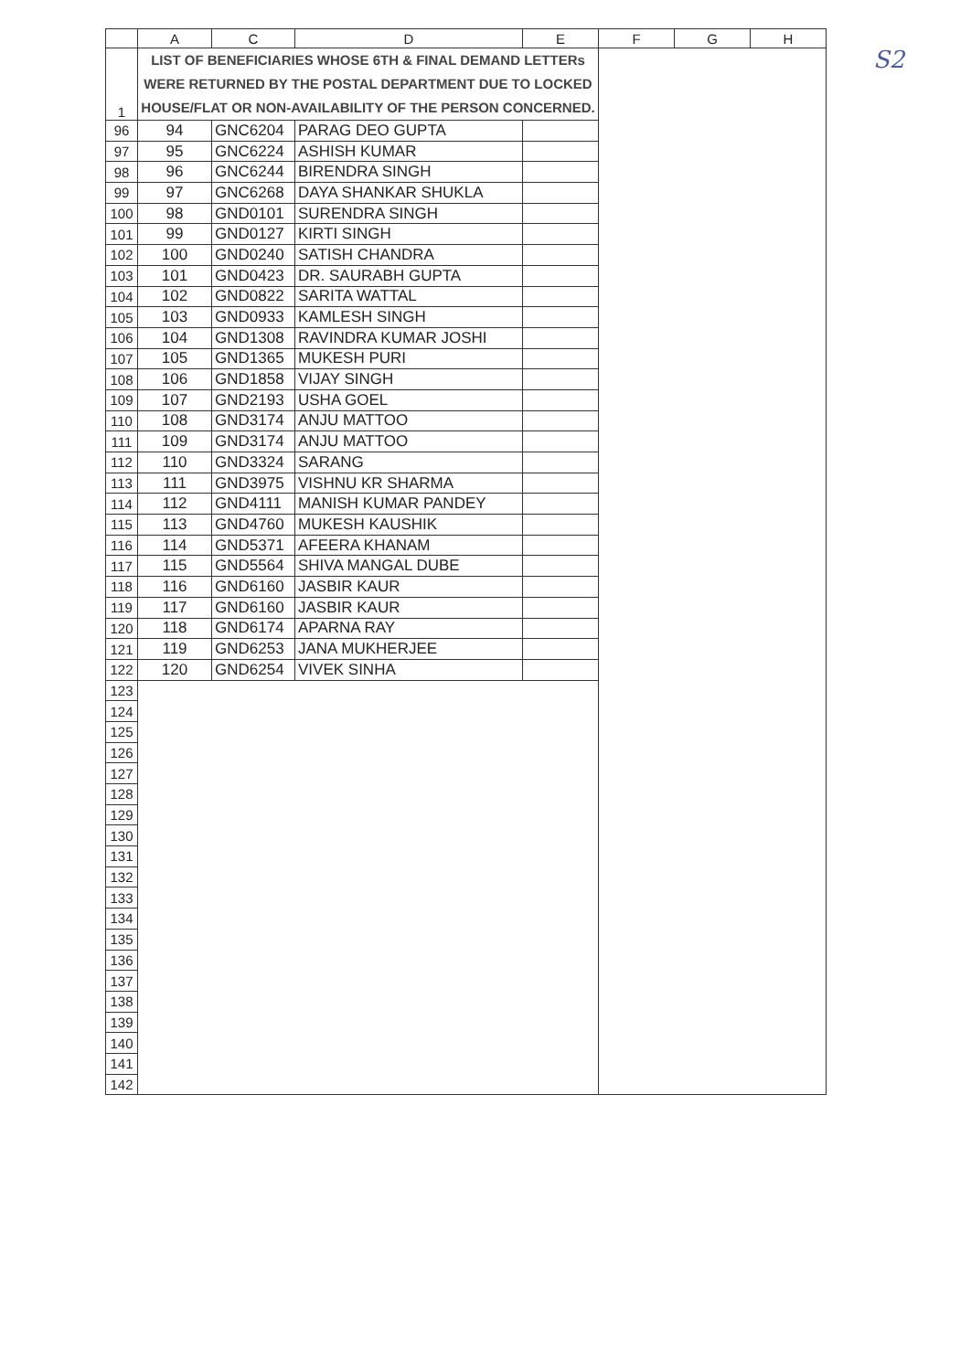S2
| | A | C | D | E | F | G | H |
| --- | --- | --- | --- | --- | --- | --- | --- |
| 1 | LIST OF BENEFICIARIES WHOSE 6TH & FINAL DEMAND LETTERs WERE RETURNED BY THE POSTAL DEPARTMENT DUE TO LOCKED HOUSE/FLAT OR NON-AVAILABILITY OF THE PERSON CONCERNED. | | | | | | |
| 96 | 94 | GNC6204 | PARAG DEO GUPTA | | | | |
| 97 | 95 | GNC6224 | ASHISH KUMAR | | | | |
| 98 | 96 | GNC6244 | BIRENDRA SINGH | | | | |
| 99 | 97 | GNC6268 | DAYA SHANKAR SHUKLA | | | | |
| 100 | 98 | GND0101 | SURENDRA SINGH | | | | |
| 101 | 99 | GND0127 | KIRTI SINGH | | | | |
| 102 | 100 | GND0240 | SATISH CHANDRA | | | | |
| 103 | 101 | GND0423 | DR. SAURABH GUPTA | | | | |
| 104 | 102 | GND0822 | SARITA WATTAL | | | | |
| 105 | 103 | GND0933 | KAMLESH SINGH | | | | |
| 106 | 104 | GND1308 | RAVINDRA KUMAR JOSHI | | | | |
| 107 | 105 | GND1365 | MUKESH PURI | | | | |
| 108 | 106 | GND1858 | VIJAY SINGH | | | | |
| 109 | 107 | GND2193 | USHA GOEL | | | | |
| 110 | 108 | GND3174 | ANJU MATTOO | | | | |
| 111 | 109 | GND3174 | ANJU MATTOO | | | | |
| 112 | 110 | GND3324 | SARANG | | | | |
| 113 | 111 | GND3975 | VISHNU KR SHARMA | | | | |
| 114 | 112 | GND4111 | MANISH KUMAR PANDEY | | | | |
| 115 | 113 | GND4760 | MUKESH KAUSHIK | | | | |
| 116 | 114 | GND5371 | AFEERA KHANAM | | | | |
| 117 | 115 | GND5564 | SHIVA MANGAL DUBE | | | | |
| 118 | 116 | GND6160 | JASBIR KAUR | | | | |
| 119 | 117 | GND6160 | JASBIR KAUR | | | | |
| 120 | 118 | GND6174 | APARNA RAY | | | | |
| 121 | 119 | GND6253 | JANA MUKHERJEE | | | | |
| 122 | 120 | GND6254 | VIVEK SINHA | | | | |
| 123 | | | | | | | |
| 124 | | | | | | | |
| 125 | | | | | | | |
| 126 | | | | | | | |
| 127 | | | | | | | |
| 128 | | | | | | | |
| 129 | | | | | | | |
| 130 | | | | | | | |
| 131 | | | | | | | |
| 132 | | | | | | | |
| 133 | | | | | | | |
| 134 | | | | | | | |
| 135 | | | | | | | |
| 136 | | | | | | | |
| 137 | | | | | | | |
| 138 | | | | | | | |
| 139 | | | | | | | |
| 140 | | | | | | | |
| 141 | | | | | | | |
| 142 | | | | | | | |